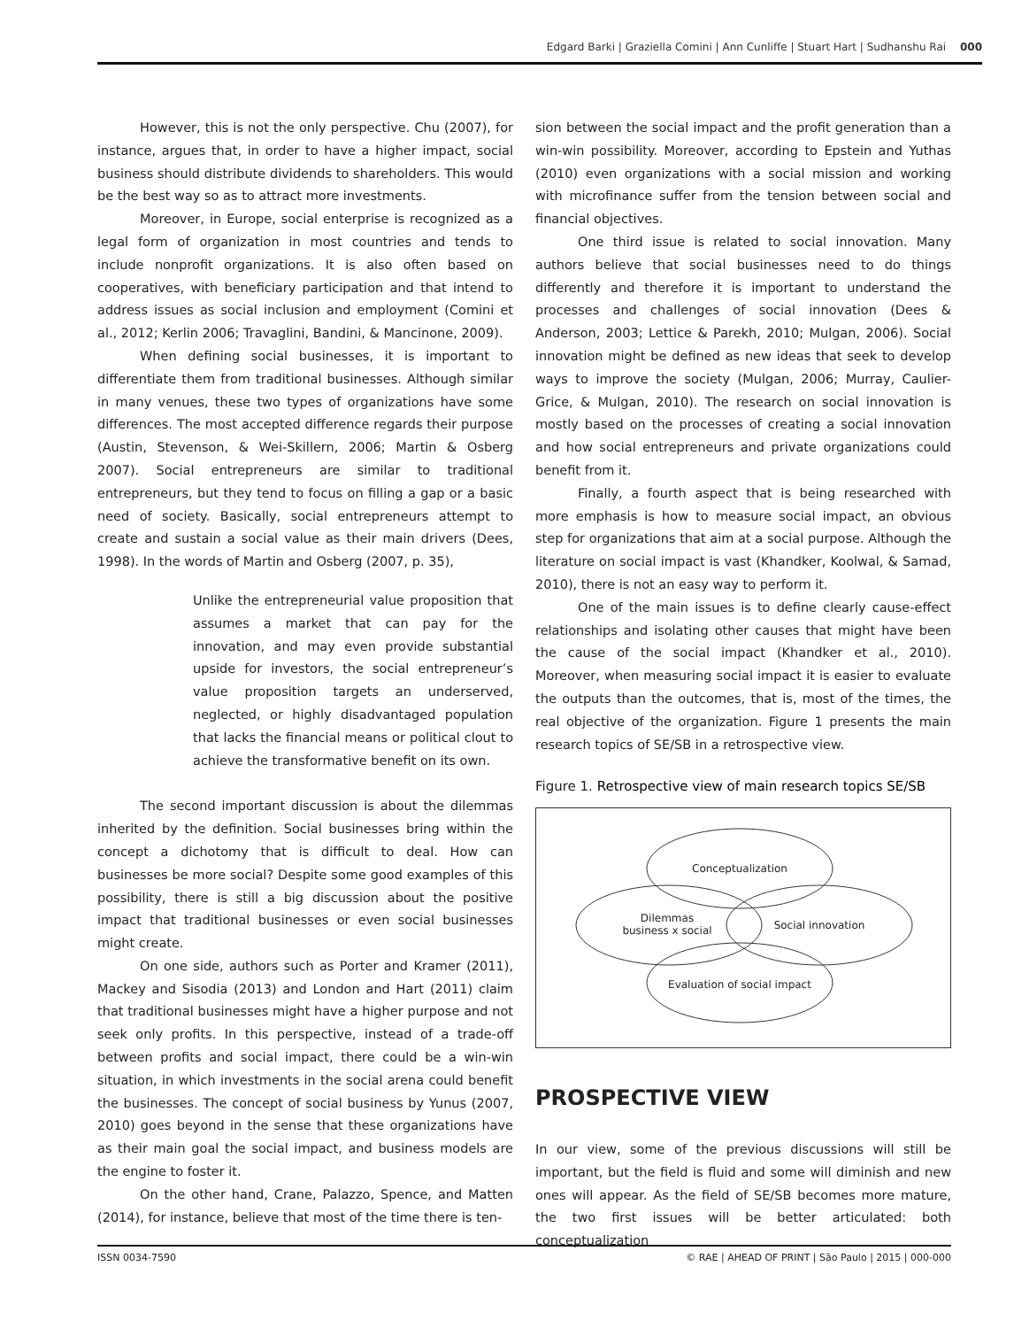Edgard Barki | Graziella Comini | Ann Cunliffe | Stuart Hart | Sudhanshu Rai 000
However, this is not the only perspective. Chu (2007), for instance, argues that, in order to have a higher impact, social business should distribute dividends to shareholders. This would be the best way so as to attract more investments.
Moreover, in Europe, social enterprise is recognized as a legal form of organization in most countries and tends to include nonprofit organizations. It is also often based on cooperatives, with beneficiary participation and that intend to address issues as social inclusion and employment (Comini et al., 2012; Kerlin 2006; Travaglini, Bandini, & Mancinone, 2009).
When defining social businesses, it is important to differentiate them from traditional businesses. Although similar in many venues, these two types of organizations have some differences. The most accepted difference regards their purpose (Austin, Stevenson, & Wei-Skillern, 2006; Martin & Osberg 2007). Social entrepreneurs are similar to traditional entrepreneurs, but they tend to focus on filling a gap or a basic need of society. Basically, social entrepreneurs attempt to create and sustain a social value as their main drivers (Dees, 1998). In the words of Martin and Osberg (2007, p. 35),
Unlike the entrepreneurial value proposition that assumes a market that can pay for the innovation, and may even provide substantial upside for investors, the social entrepreneur’s value proposition targets an underserved, neglected, or highly disadvantaged population that lacks the financial means or political clout to achieve the transformative benefit on its own.
The second important discussion is about the dilemmas inherited by the definition. Social businesses bring within the concept a dichotomy that is difficult to deal. How can businesses be more social? Despite some good examples of this possibility, there is still a big discussion about the positive impact that traditional businesses or even social businesses might create.
On one side, authors such as Porter and Kramer (2011), Mackey and Sisodia (2013) and London and Hart (2011) claim that traditional businesses might have a higher purpose and not seek only profits. In this perspective, instead of a trade-off between profits and social impact, there could be a win-win situation, in which investments in the social arena could benefit the businesses. The concept of social business by Yunus (2007, 2010) goes beyond in the sense that these organizations have as their main goal the social impact, and business models are the engine to foster it.
On the other hand, Crane, Palazzo, Spence, and Matten (2014), for instance, believe that most of the time there is ten-
sion between the social impact and the profit generation than a win-win possibility. Moreover, according to Epstein and Yuthas (2010) even organizations with a social mission and working with microfinance suffer from the tension between social and financial objectives.
One third issue is related to social innovation. Many authors believe that social businesses need to do things differently and therefore it is important to understand the processes and challenges of social innovation (Dees & Anderson, 2003; Lettice & Parekh, 2010; Mulgan, 2006). Social innovation might be defined as new ideas that seek to develop ways to improve the society (Mulgan, 2006; Murray, Caulier-Grice, & Mulgan, 2010). The research on social innovation is mostly based on the processes of creating a social innovation and how social entrepreneurs and private organizations could benefit from it.
Finally, a fourth aspect that is being researched with more emphasis is how to measure social impact, an obvious step for organizations that aim at a social purpose. Although the literature on social impact is vast (Khandker, Koolwal, & Samad, 2010), there is not an easy way to perform it.
One of the main issues is to define clearly cause-effect relationships and isolating other causes that might have been the cause of the social impact (Khandker et al., 2010). Moreover, when measuring social impact it is easier to evaluate the outputs than the outcomes, that is, most of the times, the real objective of the organization. Figure 1 presents the main research topics of SE/SB in a retrospective view.
Figure 1. Retrospective view of main research topics SE/SB
Conceptualization
Dilemmas
business x social
Social innovation
Evaluation of social impact
PROSPECTIVE VIEW
In our view, some of the previous discussions will still be important, but the field is fluid and some will diminish and new ones will appear. As the field of SE/SB becomes more mature, the two first issues will be better articulated: both conceptualization
ISSN 0034-7590 © RAE | AHEAD OF PRINT | São Paulo | 2015 | 000-000